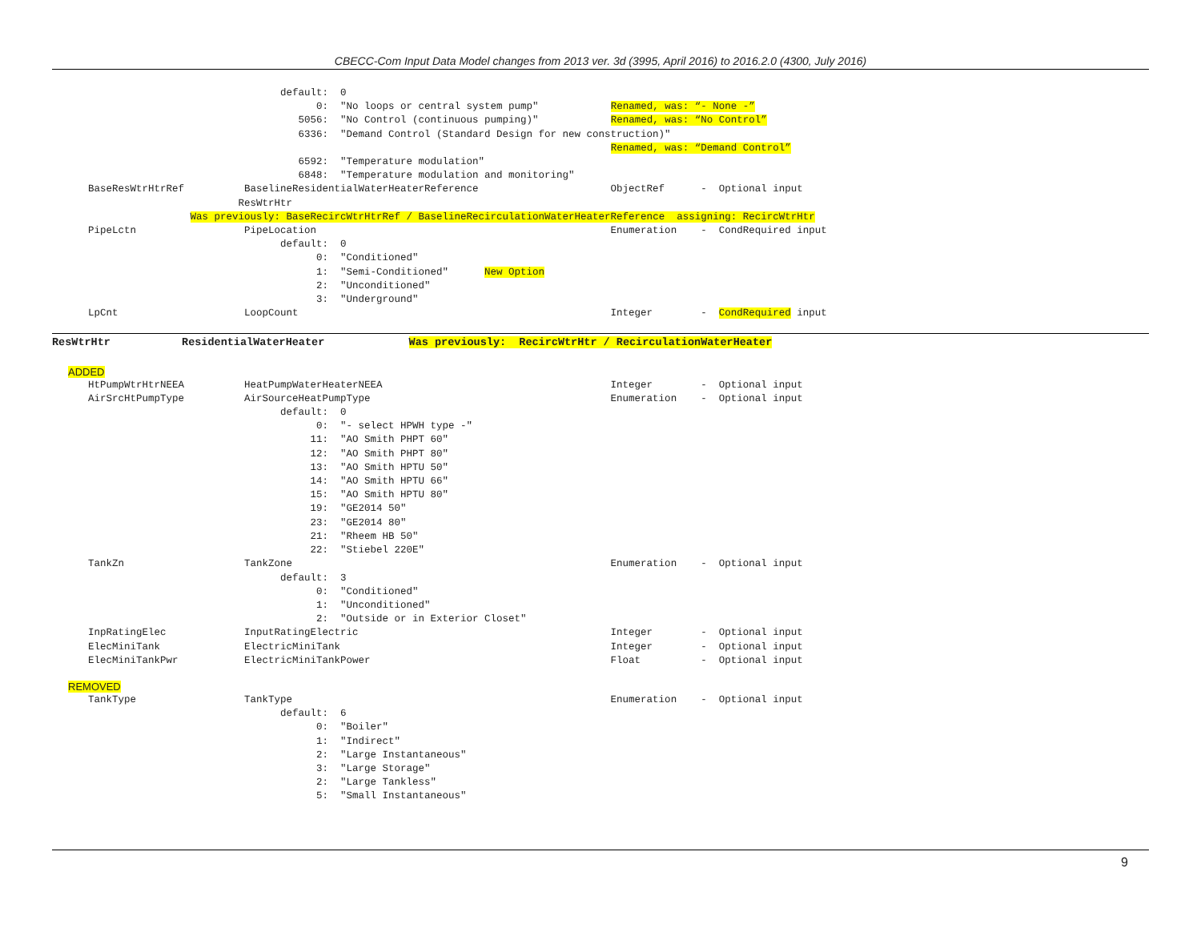CBECC-Com Input Data Model changes from 2013 ver. 3d (3995, April 2016) to 2016.2.0 (4300, July 2016)
                                      default:  0
                                            0:  "No loops or central system pump"            Renamed, was: “- None -”
                                         5056:  "No Control (continuous pumping)"            Renamed, was: “No Control”
                                         6336:  "Demand Control (Standard Design for new construction)"
                                                                                             Renamed, was: “Demand Control”
                                         6592:  "Temperature modulation"
                                         6848:  "Temperature modulation and monitoring"
      BaseResWtrHtrRef          BaselineResidentialWaterHeaterReference                      ObjectRef      -  Optional input
                               ResWtrHtr
                       Was previously: BaseRecircWtrHtrRef / BaselineRecirculationWaterHeaterReference  assigning: RecircWtrHtr
      PipeLctn                  PipeLocation                                                 Enumeration    -  CondRequired input
                                      default:  0
                                            0:  "Conditioned"
                                            1:  "Semi-Conditioned"      New Option
                                            2:  "Unconditioned"
                                            3:  "Underground"
      LpCnt                     LoopCount                                                    Integer        -  CondRequired input
ResWtrHtr           ResidentialWaterHeater             Was previously:  RecircWtrHtr / RecirculationWaterHeater
ADDED
      HtPumpWtrHtrNEEA          HeatPumpWaterHeaterNEEA                                      Integer        -  Optional input
      AirSrcHtPumpType          AirSourceHeatPumpType                                        Enumeration    -  Optional input
                                      default:  0
                                            0:  "- select HPWH type -"
                                           11:  "AO Smith PHPT 60"
                                           12:  "AO Smith PHPT 80"
                                           13:  "AO Smith HPTU 50"
                                           14:  "AO Smith HPTU 66"
                                           15:  "AO Smith HPTU 80"
                                           19:  "GE2014 50"
                                           23:  "GE2014 80"
                                           21:  "Rheem HB 50"
                                           22:  "Stiebel 220E"
      TankZn                    TankZone                                                     Enumeration    -  Optional input
                                      default:  3
                                            0:  "Conditioned"
                                            1:  "Unconditioned"
                                            2:  "Outside or in Exterior Closet"
      InpRatingElec             InputRatingElectric                                          Integer        -  Optional input
      ElecMiniTank              ElectricMiniTank                                             Integer        -  Optional input
      ElecMiniTankPwr           ElectricMiniTankPower                                        Float          -  Optional input
REMOVED
      TankType                  TankType                                                     Enumeration    -  Optional input
                                      default:  6
                                            0:  "Boiler"
                                            1:  "Indirect"
                                            2:  "Large Instantaneous"
                                            3:  "Large Storage"
                                            2:  "Large Tankless"
                                            5:  "Small Instantaneous"
9